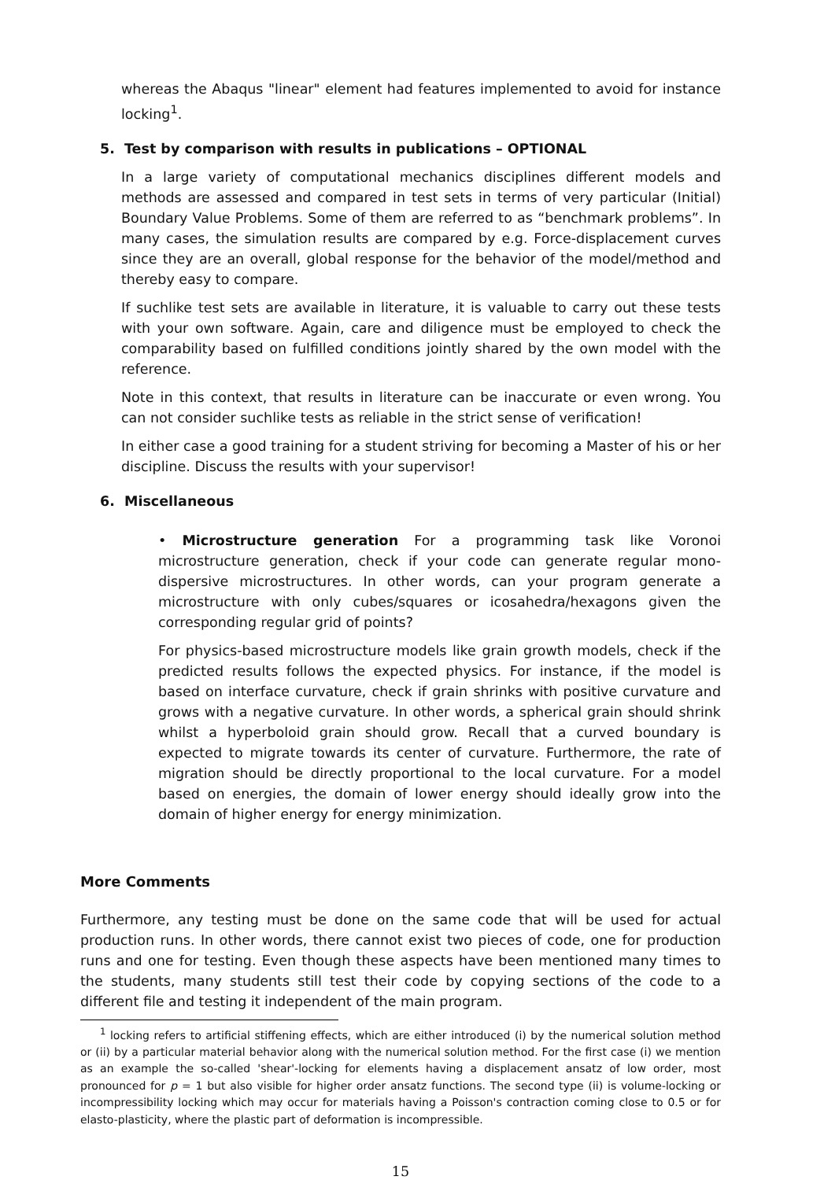whereas the Abaqus "linear" element had features implemented to avoid for instance locking<sup>1</sup>.
5. Test by comparison with results in publications – OPTIONAL
In a large variety of computational mechanics disciplines different models and methods are assessed and compared in test sets in terms of very particular (Initial) Boundary Value Problems. Some of them are referred to as “benchmark problems”. In many cases, the simulation results are compared by e.g. Force-displacement curves since they are an overall, global response for the behavior of the model/method and thereby easy to compare.
If suchlike test sets are available in literature, it is valuable to carry out these tests with your own software. Again, care and diligence must be employed to check the comparability based on fulfilled conditions jointly shared by the own model with the reference.
Note in this context, that results in literature can be inaccurate or even wrong. You can not consider suchlike tests as reliable in the strict sense of verification!
In either case a good training for a student striving for becoming a Master of his or her discipline. Discuss the results with your supervisor!
6. Miscellaneous
• Microstructure generation For a programming task like Voronoi microstructure generation, check if your code can generate regular mono-dispersive microstructures. In other words, can your program generate a microstructure with only cubes/squares or icosahedra/hexagons given the corresponding regular grid of points?
For physics-based microstructure models like grain growth models, check if the predicted results follows the expected physics. For instance, if the model is based on interface curvature, check if grain shrinks with positive curvature and grows with a negative curvature. In other words, a spherical grain should shrink whilst a hyperboloid grain should grow. Recall that a curved boundary is expected to migrate towards its center of curvature. Furthermore, the rate of migration should be directly proportional to the local curvature. For a model based on energies, the domain of lower energy should ideally grow into the domain of higher energy for energy minimization.
More Comments
Furthermore, any testing must be done on the same code that will be used for actual production runs. In other words, there cannot exist two pieces of code, one for production runs and one for testing. Even though these aspects have been mentioned many times to the students, many students still test their code by copying sections of the code to a different file and testing it independent of the main program.
<sup>1</sup> locking refers to artificial stiffening effects, which are either introduced (i) by the numerical solution method or (ii) by a particular material behavior along with the numerical solution method. For the first case (i) we mention as an example the so-called 'shear'-locking for elements having a displacement ansatz of low order, most pronounced for p = 1 but also visible for higher order ansatz functions. The second type (ii) is volume-locking or incompressibility locking which may occur for materials having a Poisson's contraction coming close to 0.5 or for elasto-plasticity, where the plastic part of deformation is incompressible.
15